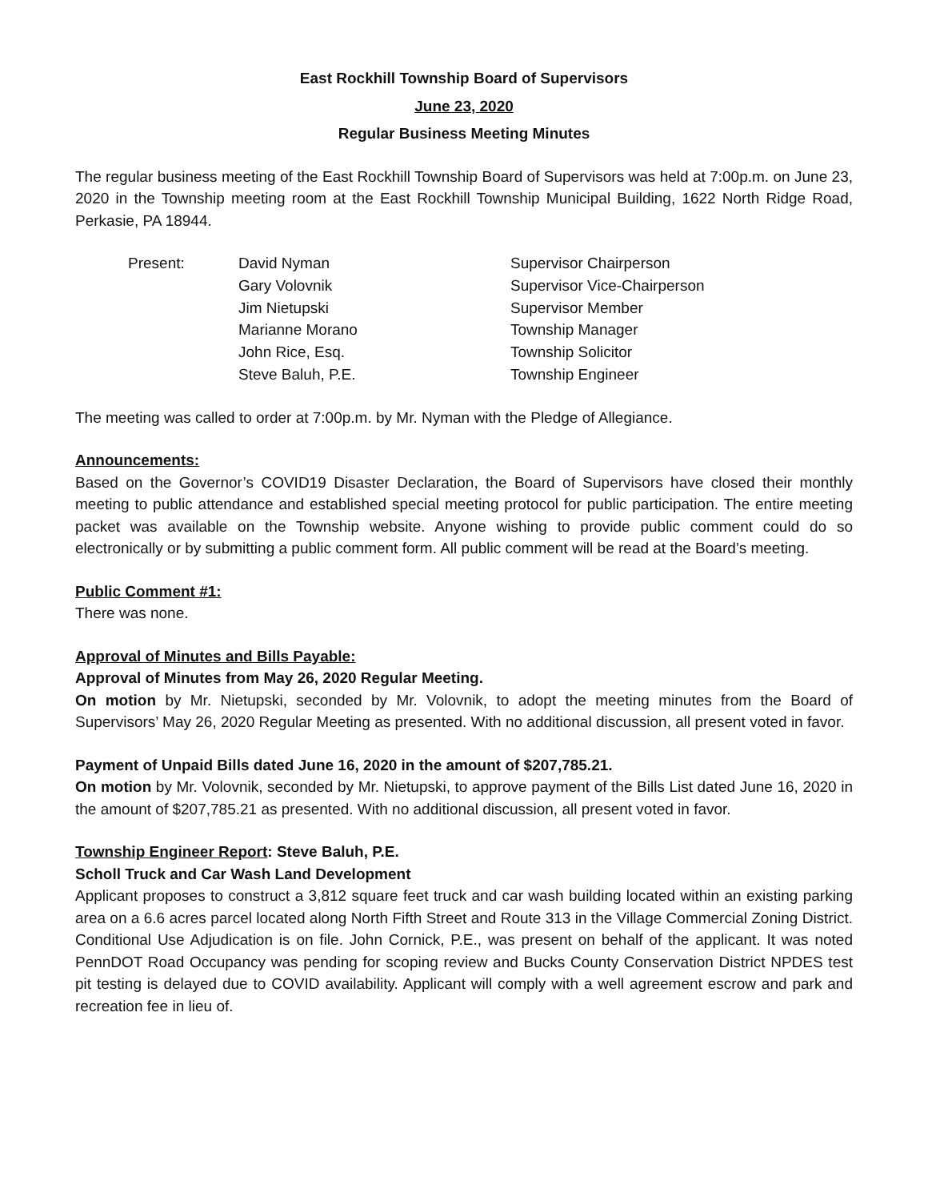East Rockhill Township Board of Supervisors
June 23, 2020
Regular Business Meeting Minutes
The regular business meeting of the East Rockhill Township Board of Supervisors was held at 7:00p.m. on June 23, 2020 in the Township meeting room at the East Rockhill Township Municipal Building, 1622 North Ridge Road, Perkasie, PA 18944.
| Present: | David Nyman | Supervisor Chairperson |
| | Gary Volovnik | Supervisor Vice-Chairperson |
| | Jim Nietupski | Supervisor Member |
| | Marianne Morano | Township Manager |
| | John Rice, Esq. | Township Solicitor |
| | Steve Baluh, P.E. | Township Engineer |
The meeting was called to order at 7:00p.m. by Mr. Nyman with the Pledge of Allegiance.
Announcements:
Based on the Governor’s COVID19 Disaster Declaration, the Board of Supervisors have closed their monthly meeting to public attendance and established special meeting protocol for public participation. The entire meeting packet was available on the Township website. Anyone wishing to provide public comment could do so electronically or by submitting a public comment form. All public comment will be read at the Board’s meeting.
Public Comment #1:
There was none.
Approval of Minutes and Bills Payable:
Approval of Minutes from May 26, 2020 Regular Meeting.
On motion by Mr. Nietupski, seconded by Mr. Volovnik, to adopt the meeting minutes from the Board of Supervisors’ May 26, 2020 Regular Meeting as presented. With no additional discussion, all present voted in favor.
Payment of Unpaid Bills dated June 16, 2020 in the amount of $207,785.21.
On motion by Mr. Volovnik, seconded by Mr. Nietupski, to approve payment of the Bills List dated June 16, 2020 in the amount of $207,785.21 as presented. With no additional discussion, all present voted in favor.
Township Engineer Report: Steve Baluh, P.E.
Scholl Truck and Car Wash Land Development
Applicant proposes to construct a 3,812 square feet truck and car wash building located within an existing parking area on a 6.6 acres parcel located along North Fifth Street and Route 313 in the Village Commercial Zoning District. Conditional Use Adjudication is on file. John Cornick, P.E., was present on behalf of the applicant. It was noted PennDOT Road Occupancy was pending for scoping review and Bucks County Conservation District NPDES test pit testing is delayed due to COVID availability. Applicant will comply with a well agreement escrow and park and recreation fee in lieu of.